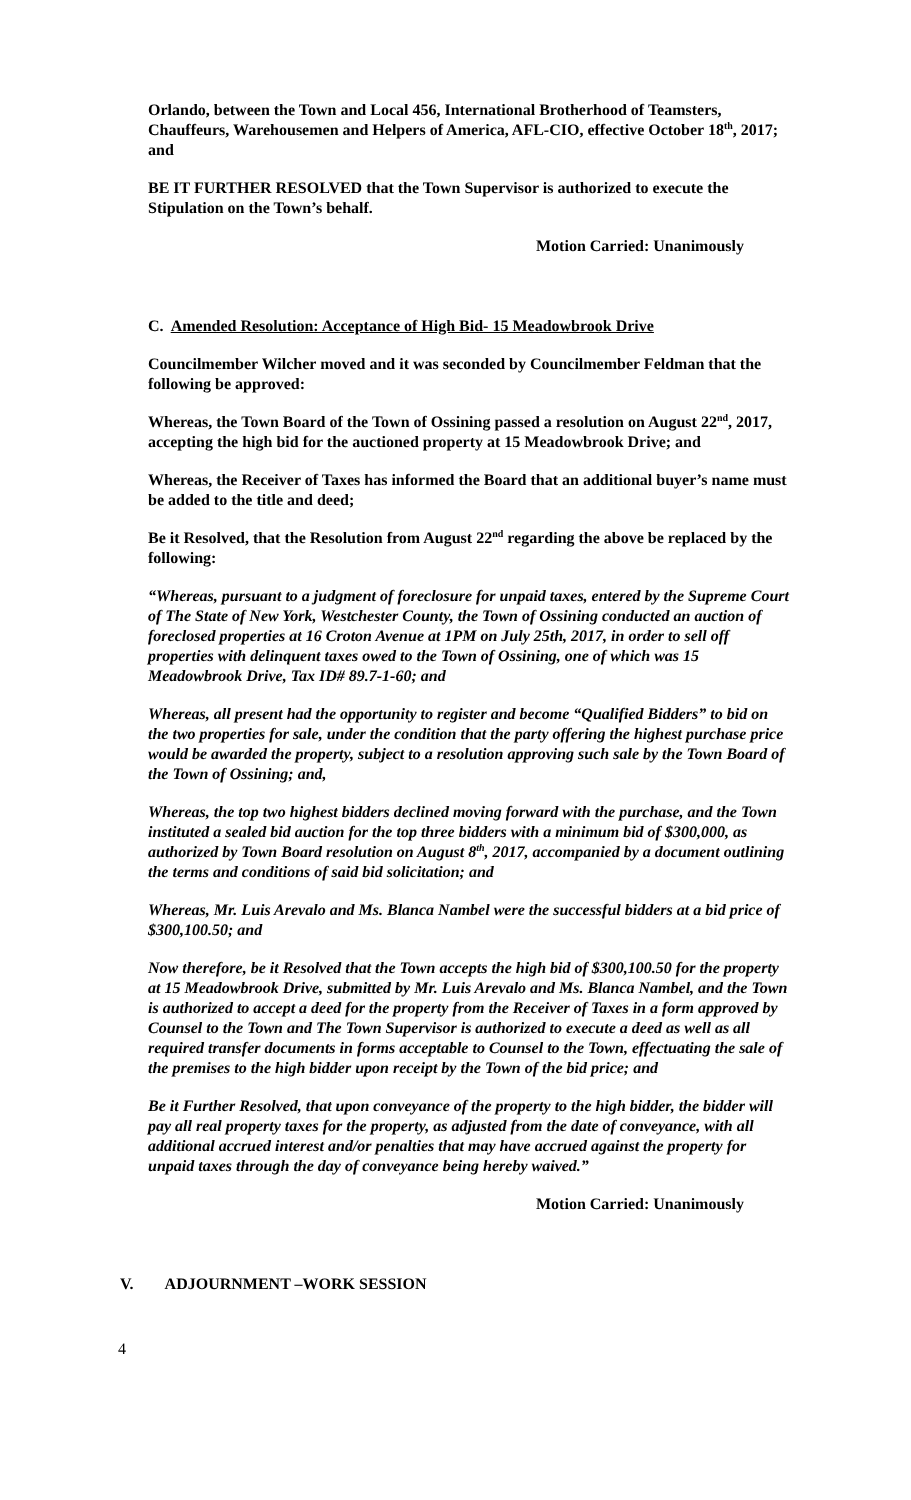Orlando, between the Town and Local 456, International Brotherhood of Teamsters, Chauffeurs, Warehousemen and Helpers of America, AFL-CIO, effective October 18<sup>th</sup>, 2017; and
BE IT FURTHER RESOLVED that the Town Supervisor is authorized to execute the Stipulation on the Town’s behalf.
Motion Carried: Unanimously
C. Amended Resolution: Acceptance of High Bid- 15 Meadowbrook Drive
Councilmember Wilcher moved and it was seconded by Councilmember Feldman that the following be approved:
Whereas, the Town Board of the Town of Ossining passed a resolution on August 22<sup>nd</sup>, 2017, accepting the high bid for the auctioned property at 15 Meadowbrook Drive; and
Whereas, the Receiver of Taxes has informed the Board that an additional buyer’s name must be added to the title and deed;
Be it Resolved, that the Resolution from August 22<sup>nd</sup> regarding the above be replaced by the following:
“Whereas, pursuant to a judgment of foreclosure for unpaid taxes, entered by the Supreme Court of The State of New York, Westchester County, the Town of Ossining conducted an auction of foreclosed properties at 16 Croton Avenue at 1PM on July 25th, 2017, in order to sell off properties with delinquent taxes owed to the Town of Ossining, one of which was 15 Meadowbrook Drive, Tax ID# 89.7-1-60; and
Whereas, all present had the opportunity to register and become “Qualified Bidders” to bid on the two properties for sale, under the condition that the party offering the highest purchase price would be awarded the property, subject to a resolution approving such sale by the Town Board of the Town of Ossining; and,
Whereas, the top two highest bidders declined moving forward with the purchase, and the Town instituted a sealed bid auction for the top three bidders with a minimum bid of $300,000, as authorized by Town Board resolution on August 8<sup>th</sup>, 2017, accompanied by a document outlining the terms and conditions of said bid solicitation; and
Whereas, Mr. Luis Arevalo and Ms. Blanca Nambel were the successful bidders at a bid price of $300,100.50; and
Now therefore, be it Resolved that the Town accepts the high bid of $300,100.50 for the property at 15 Meadowbrook Drive, submitted by Mr. Luis Arevalo and Ms. Blanca Nambel, and the Town is authorized to accept a deed for the property from the Receiver of Taxes in a form approved by Counsel to the Town and The Town Supervisor is authorized to execute a deed as well as all required transfer documents in forms acceptable to Counsel to the Town, effectuating the sale of the premises to the high bidder upon receipt by the Town of the bid price; and
Be it Further Resolved, that upon conveyance of the property to the high bidder, the bidder will pay all real property taxes for the property, as adjusted from the date of conveyance, with all additional accrued interest and/or penalties that may have accrued against the property for unpaid taxes through the day of conveyance being hereby waived.”
Motion Carried: Unanimously
V. ADJOURNMENT –WORK SESSION
4